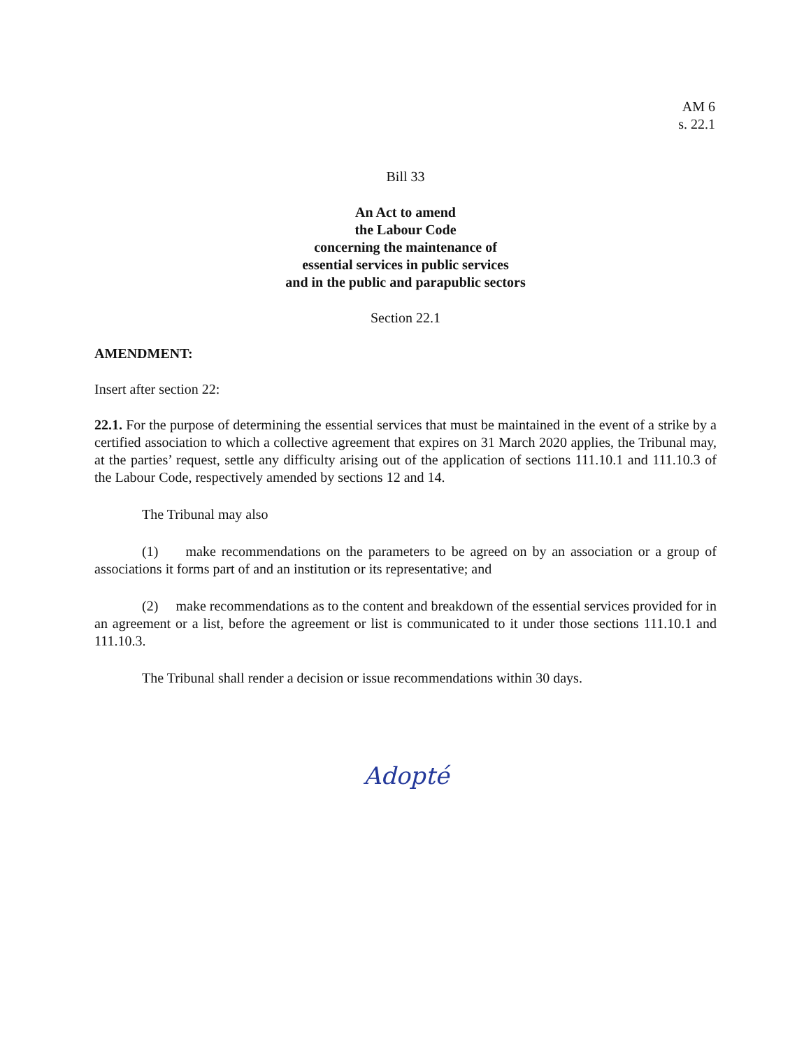AM 6
s. 22.1
Bill 33
An Act to amend
the Labour Code
concerning the maintenance of
essential services in public services
and in the public and parapublic sectors
Section 22.1
AMENDMENT:
Insert after section 22:
22.1. For the purpose of determining the essential services that must be maintained in the event of a strike by a certified association to which a collective agreement that expires on 31 March 2020 applies, the Tribunal may, at the parties’ request, settle any difficulty arising out of the application of sections 111.10.1 and 111.10.3 of the Labour Code, respectively amended by sections 12 and 14.
The Tribunal may also
(1) make recommendations on the parameters to be agreed on by an association or a group of associations it forms part of and an institution or its representative; and
(2) make recommendations as to the content and breakdown of the essential services provided for in an agreement or a list, before the agreement or list is communicated to it under those sections 111.10.1 and 111.10.3.
The Tribunal shall render a decision or issue recommendations within 30 days.
Adopté